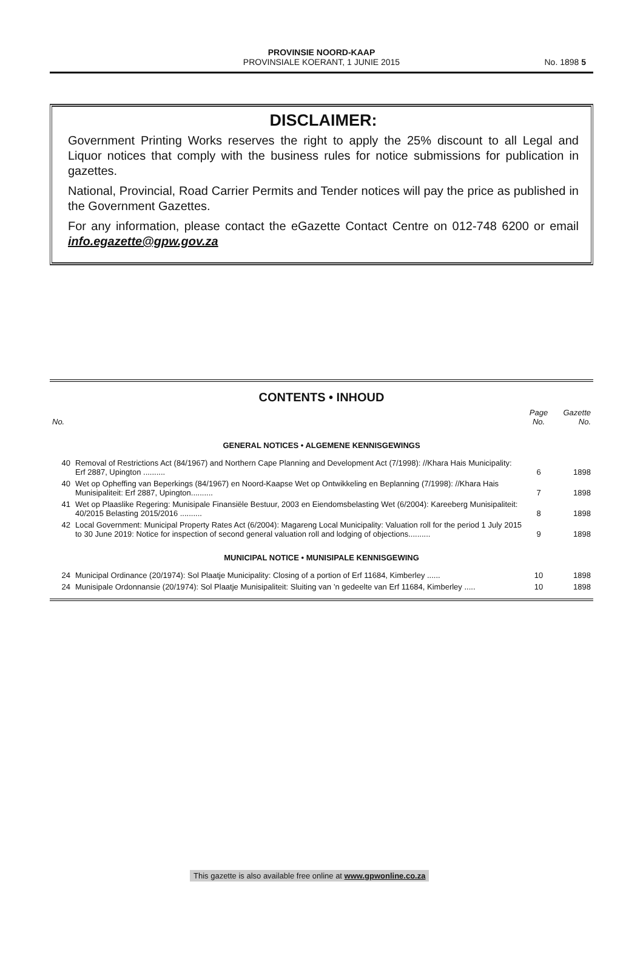PROVINSIE NOORD-KAAP
PROVINSIALE KOERANT, 1 JUNIE 2015
No. 1898 5
DISCLAIMER:
Government Printing Works reserves the right to apply the 25% discount to all Legal and Liquor notices that comply with the business rules for notice submissions for publication in gazettes.
National, Provincial, Road Carrier Permits and Tender notices will pay the price as published in the Government Gazettes.
For any information, please contact the eGazette Contact Centre on 012-748 6200 or email info.egazette@gpw.gov.za
CONTENTS • INHOUD
| No. | | Page No. | Gazette No. |
| --- | --- | --- | --- |
| GENERAL NOTICES • ALGEMENE KENNISGEWINGS | | | |
| 40 | Removal of Restrictions Act (84/1967) and Northern Cape Planning and Development Act (7/1998): //Khara Hais Municipality: Erf 2887, Upington .......... | 6 | 1898 |
| 40 | Wet op Opheffing van Beperkings (84/1967) en Noord-Kaapse Wet op Ontwikkeling en Beplanning (7/1998): //Khara Hais Munisipaliteit: Erf 2887, Upington.......... | 7 | 1898 |
| 41 | Wet op Plaaslike Regering: Munisipale Finansiële Bestuur, 2003 en Eiendomsbelasting Wet (6/2004): Kareeberg Munisipaliteit: 40/2015 Belasting 2015/2016 .......... | 8 | 1898 |
| 42 | Local Government: Municipal Property Rates Act (6/2004): Magareng Local Municipality: Valuation roll for the period 1 July 2015 to 30 June 2019: Notice for inspection of second general valuation roll and lodging of objections.......... | 9 | 1898 |
| MUNICIPAL NOTICE • MUNISIPALE KENNISGEWING | | | |
| 24 | Municipal Ordinance (20/1974): Sol Plaatje Municipality: Closing of a portion of Erf 11684, Kimberley ...... | 10 | 1898 |
| 24 | Munisipale Ordonnansie (20/1974): Sol Plaatje Munisipaliteit: Sluiting van ’n gedeelte van Erf 11684, Kimberley ..... | 10 | 1898 |
This gazette is also available free online at www.gpwonline.co.za